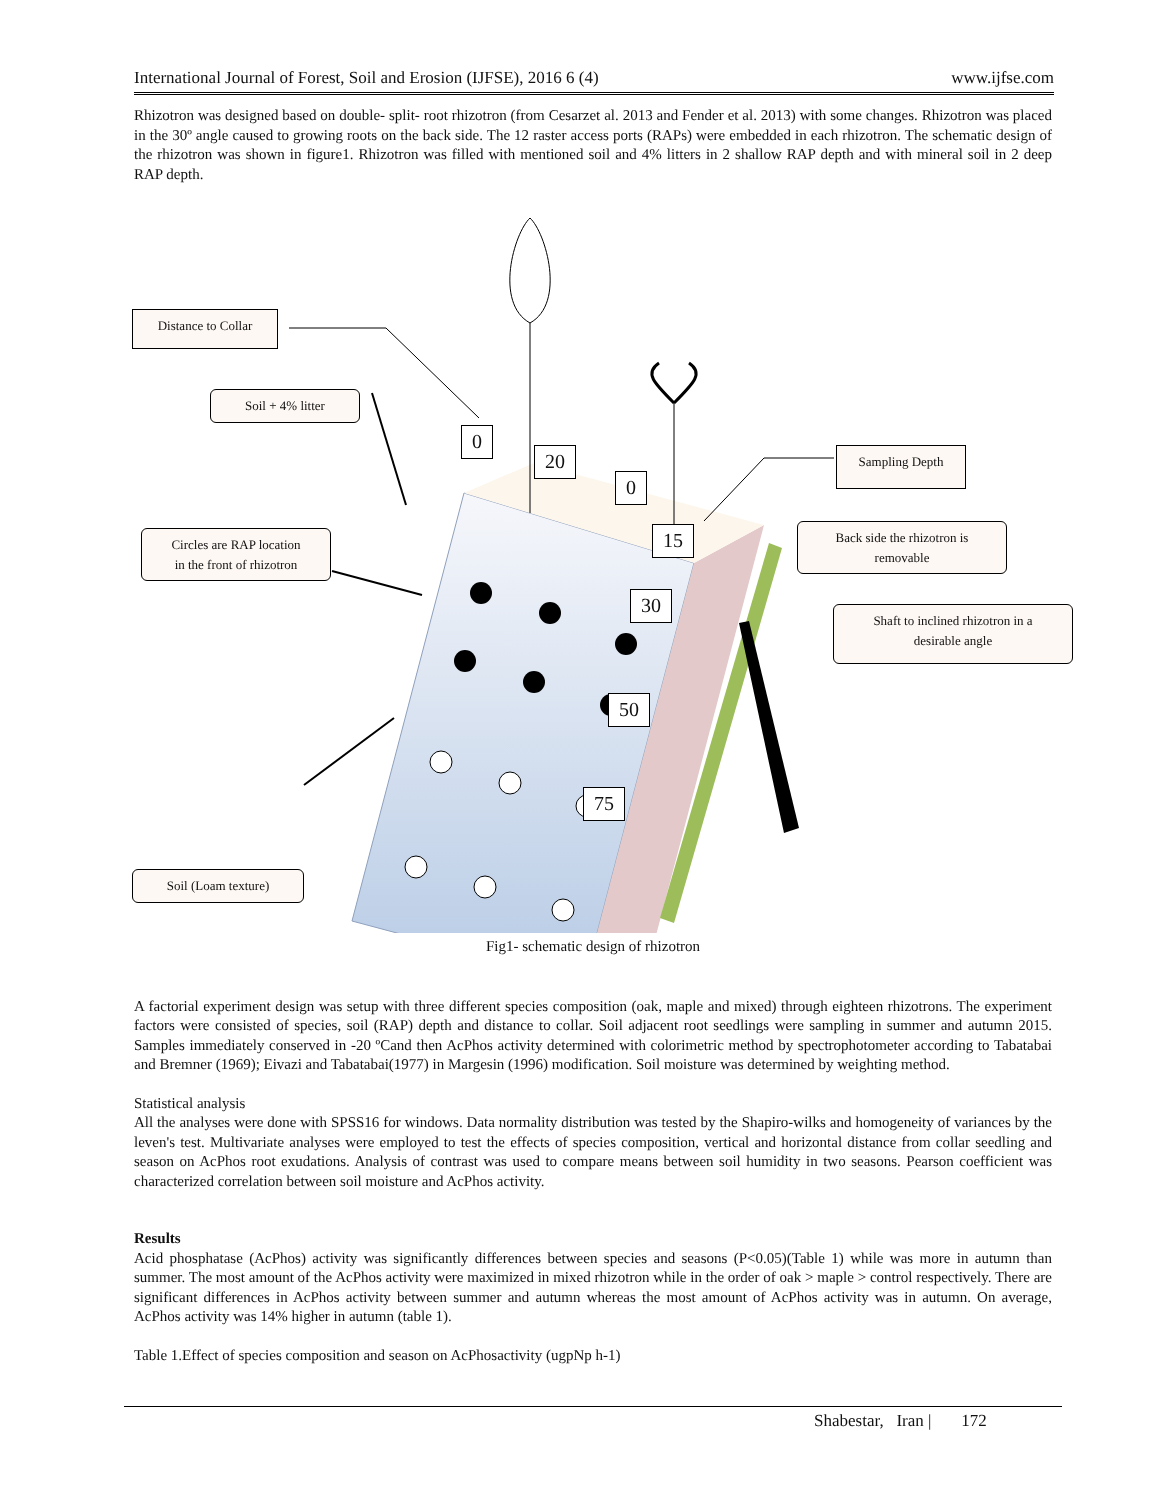International Journal of Forest, Soil and Erosion (IJFSE), 2016 6 (4) www.ijfse.com
Rhizotron was designed based on double- split- root rhizotron (from Cesarzet al. 2013 and Fender et al. 2013) with some changes. Rhizotron was placed in the 30º angle caused to growing roots on the back side. The 12 raster access ports (RAPs) were embedded in each rhizotron. The schematic design of the rhizotron was shown in figure1. Rhizotron was filled with mentioned soil and 4% litters in 2 shallow RAP depth and with mineral soil in 2 deep RAP depth.
Distance to Collar
Soil + 4% litter
Circles are RAP location
in the front of rhizotron
Soil (Loam texture)
Sampling Depth
Back side the rhizotron is
removable
Shaft to inclined rhizotron in a
desirable angle
0
20
0
15
30
50
75
Fig1- schematic design of rhizotron
A factorial experiment design was setup with three different species composition (oak, maple and mixed) through eighteen rhizotrons. The experiment factors were consisted of species, soil (RAP) depth and distance to collar. Soil adjacent root seedlings were sampling in summer and autumn 2015. Samples immediately conserved in -20 ºCand then AcPhos activity determined with colorimetric method by spectrophotometer according to Tabatabai and Bremner (1969); Eivazi and Tabatabai(1977) in Margesin (1996) modification. Soil moisture was determined by weighting method.
Statistical analysis
All the analyses were done with SPSS16 for windows. Data normality distribution was tested by the Shapiro-wilks and homogeneity of variances by the leven's test. Multivariate analyses were employed to test the effects of species composition, vertical and horizontal distance from collar seedling and season on AcPhos root exudations. Analysis of contrast was used to compare means between soil humidity in two seasons. Pearson coefficient was characterized correlation between soil moisture and AcPhos activity.
Results
Acid phosphatase (AcPhos) activity was significantly differences between species and seasons (P<0.05)(Table 1) while was more in autumn than summer. The most amount of the AcPhos activity were maximized in mixed rhizotron while in the order of oak > maple > control respectively. There are significant differences in AcPhos activity between summer and autumn whereas the most amount of AcPhos activity was in autumn. On average, AcPhos activity was 14% higher in autumn (table 1).
Table 1.Effect of species composition and season on AcPhosactivity (ugpNp h-1)
Shabestar, Iran | 172